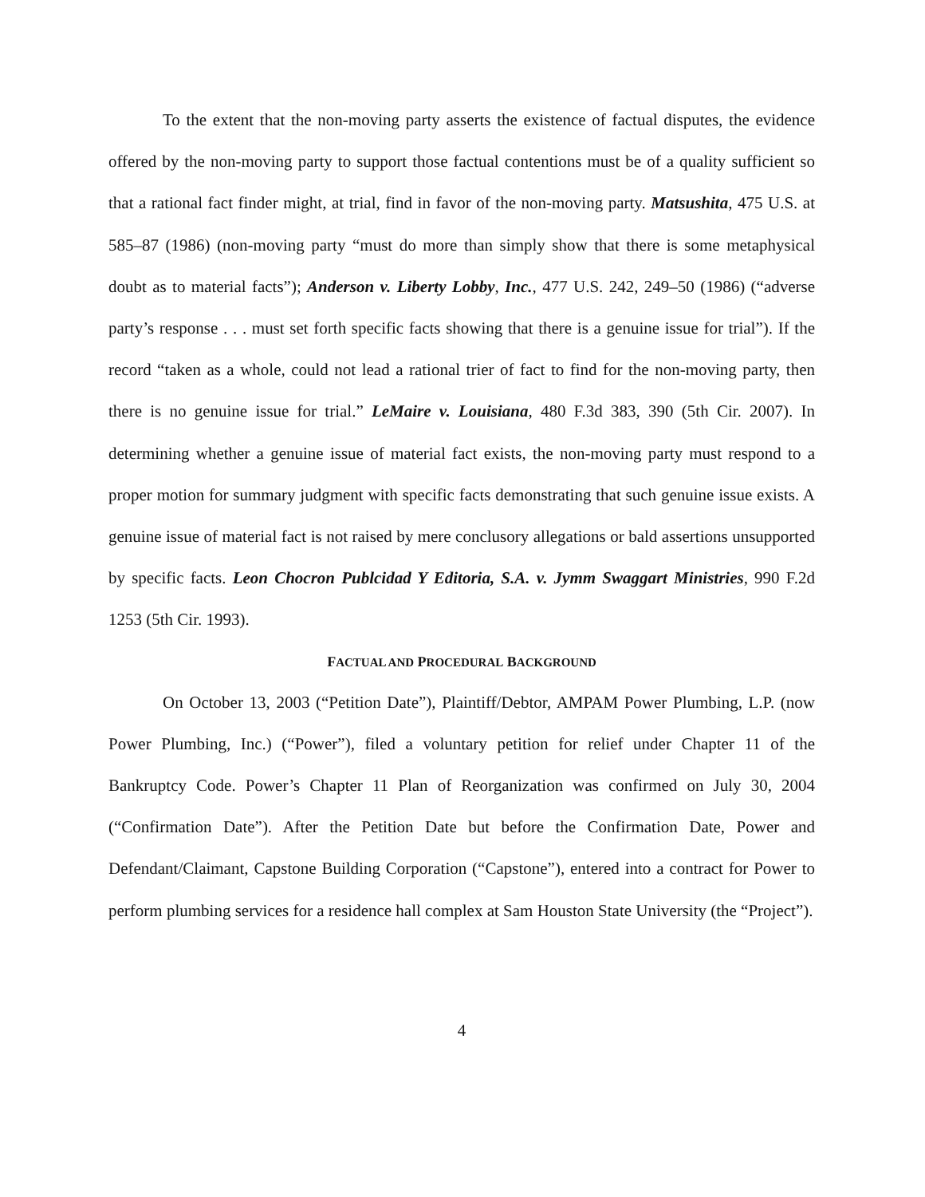To the extent that the non-moving party asserts the existence of factual disputes, the evidence offered by the non-moving party to support those factual contentions must be of a quality sufficient so that a rational fact finder might, at trial, find in favor of the non-moving party. Matsushita, 475 U.S. at 585–87 (1986) (non-moving party “must do more than simply show that there is some metaphysical doubt as to material facts”); Anderson v. Liberty Lobby, Inc., 477 U.S. 242, 249–50 (1986) (“adverse party’s response . . . must set forth specific facts showing that there is a genuine issue for trial”). If the record “taken as a whole, could not lead a rational trier of fact to find for the non-moving party, then there is no genuine issue for trial.” LeMaire v. Louisiana, 480 F.3d 383, 390 (5th Cir. 2007). In determining whether a genuine issue of material fact exists, the non-moving party must respond to a proper motion for summary judgment with specific facts demonstrating that such genuine issue exists. A genuine issue of material fact is not raised by mere conclusory allegations or bald assertions unsupported by specific facts. Leon Chocron Publcidad Y Editoria, S.A. v. Jymm Swaggart Ministries, 990 F.2d 1253 (5th Cir. 1993).
FACTUAL AND PROCEDURAL BACKGROUND
On October 13, 2003 (“Petition Date”), Plaintiff/Debtor, AMPAM Power Plumbing, L.P. (now Power Plumbing, Inc.) (“Power”), filed a voluntary petition for relief under Chapter 11 of the Bankruptcy Code. Power’s Chapter 11 Plan of Reorganization was confirmed on July 30, 2004 (“Confirmation Date”). After the Petition Date but before the Confirmation Date, Power and Defendant/Claimant, Capstone Building Corporation (“Capstone”), entered into a contract for Power to perform plumbing services for a residence hall complex at Sam Houston State University (the “Project”).
4